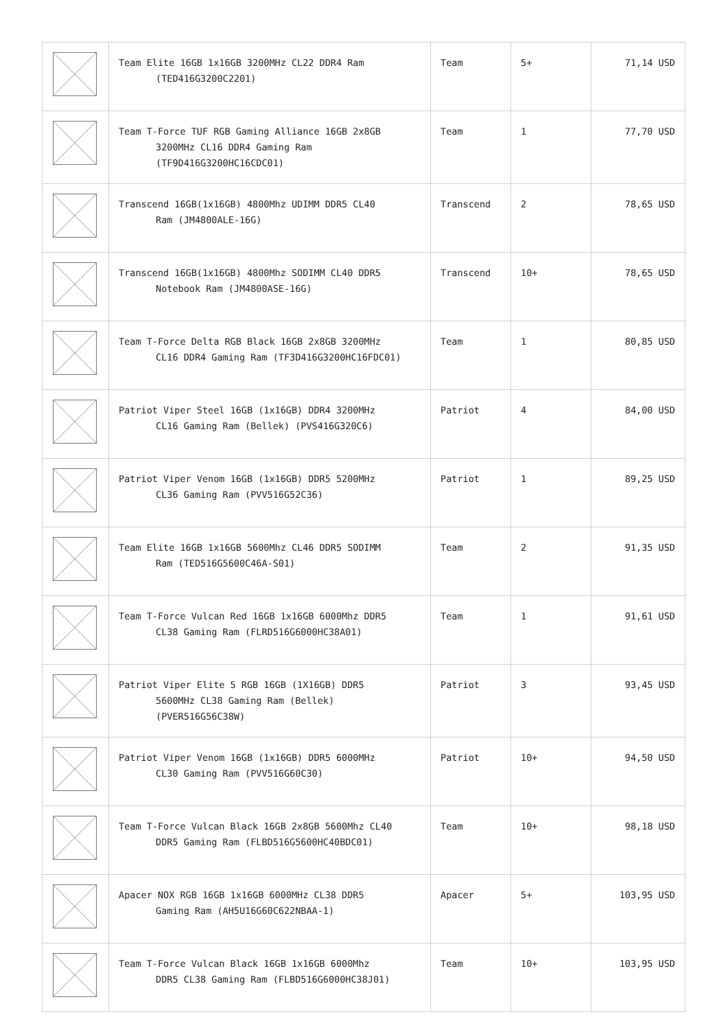| | Team Elite 16GB 1x16GB 3200MHz CL22 DDR4 Ram (TED416G3200C2201) | Team | 5+ | 71,14 USD |
| | Team T-Force TUF RGB Gaming Alliance 16GB 2x8GB 3200MHz CL16 DDR4 Gaming Ram (TF9D416G3200HC16CDC01) | Team | 1 | 77,70 USD |
| | Transcend 16GB(1x16GB) 4800Mhz UDIMM DDR5 CL40 Ram (JM4800ALE-16G) | Transcend | 2 | 78,65 USD |
| | Transcend 16GB(1x16GB) 4800Mhz SODIMM CL40 DDR5 Notebook Ram (JM4800ASE-16G) | Transcend | 10+ | 78,65 USD |
| | Team T-Force Delta RGB Black 16GB 2x8GB 3200MHz CL16 DDR4 Gaming Ram (TF3D416G3200HC16FDC01) | Team | 1 | 80,85 USD |
| | Patriot Viper Steel 16GB (1x16GB) DDR4 3200MHz CL16 Gaming Ram (Bellek) (PVS416G320C6) | Patriot | 4 | 84,00 USD |
| | Patriot Viper Venom 16GB (1x16GB) DDR5 5200MHz CL36 Gaming Ram (PVV516G52C36) | Patriot | 1 | 89,25 USD |
| | Team Elite 16GB 1x16GB 5600Mhz CL46 DDR5 SODIMM Ram (TED516G5600C46A-S01) | Team | 2 | 91,35 USD |
| | Team T-Force Vulcan Red 16GB 1x16GB 6000Mhz DDR5 CL38 Gaming Ram (FLRD516G6000HC38A01) | Team | 1 | 91,61 USD |
| | Patriot Viper Elite 5 RGB 16GB (1X16GB) DDR5 5600MHz CL38 Gaming Ram (Bellek) (PVER516G56C38W) | Patriot | 3 | 93,45 USD |
| | Patriot Viper Venom 16GB (1x16GB) DDR5 6000MHz CL30 Gaming Ram (PVV516G60C30) | Patriot | 10+ | 94,50 USD |
| | Team T-Force Vulcan Black 16GB 2x8GB 5600Mhz CL40 DDR5 Gaming Ram (FLBD516G5600HC40BDC01) | Team | 10+ | 98,18 USD |
| | Apacer NOX RGB 16GB 1x16GB 6000MHz CL38 DDR5 Gaming Ram (AH5U16G60C622NBAA-1) | Apacer | 5+ | 103,95 USD |
| | Team T-Force Vulcan Black 16GB 1x16GB 6000Mhz DDR5 CL38 Gaming Ram (FLBD516G6000HC38J01) | Team | 10+ | 103,95 USD |